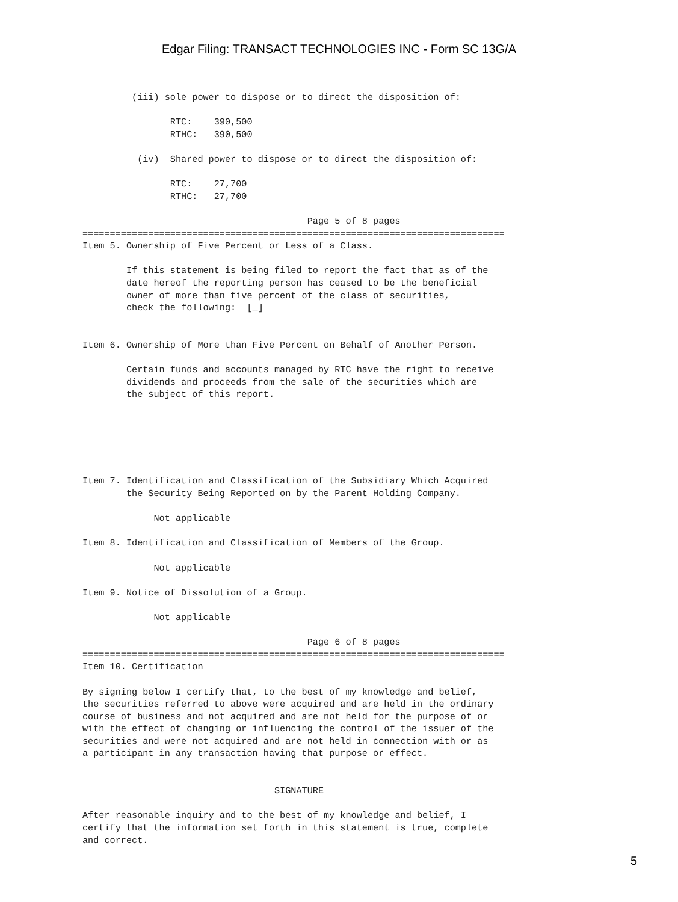Edgar Filing: TRANSACT TECHNOLOGIES INC - Form SC 13G/A
         (iii) sole power to dispose or to direct the disposition of:

                RTC:    390,500
                RTHC:   390,500

          (iv)  Shared power to dispose or to direct the disposition of:

                RTC:    27,700
                RTHC:   27,700

                                         Page 5 of 8 pages
=============================================================================
Item 5. Ownership of Five Percent or Less of a Class.

        If this statement is being filed to report the fact that as of the
        date hereof the reporting person has ceased to be the beneficial
        owner of more than five percent of the class of securities,
        check the following:  [_]


Item 6. Ownership of More than Five Percent on Behalf of Another Person.

        Certain funds and accounts managed by RTC have the right to receive
        dividends and proceeds from the sale of the securities which are
        the subject of this report.






Item 7. Identification and Classification of the Subsidiary Which Acquired
        the Security Being Reported on by the Parent Holding Company.

             Not applicable

Item 8. Identification and Classification of Members of the Group.

             Not applicable

Item 9. Notice of Dissolution of a Group.

             Not applicable

                                         Page 6 of 8 pages
=============================================================================
Item 10. Certification

By signing below I certify that, to the best of my knowledge and belief,
the securities referred to above were acquired and are held in the ordinary
course of business and not acquired and are not held for the purpose of or
with the effect of changing or influencing the control of the issuer of the
securities and were not acquired and are not held in connection with or as
a participant in any transaction having that purpose or effect.


                                   SIGNATURE

After reasonable inquiry and to the best of my knowledge and belief, I
certify that the information set forth in this statement is true, complete
and correct.
5